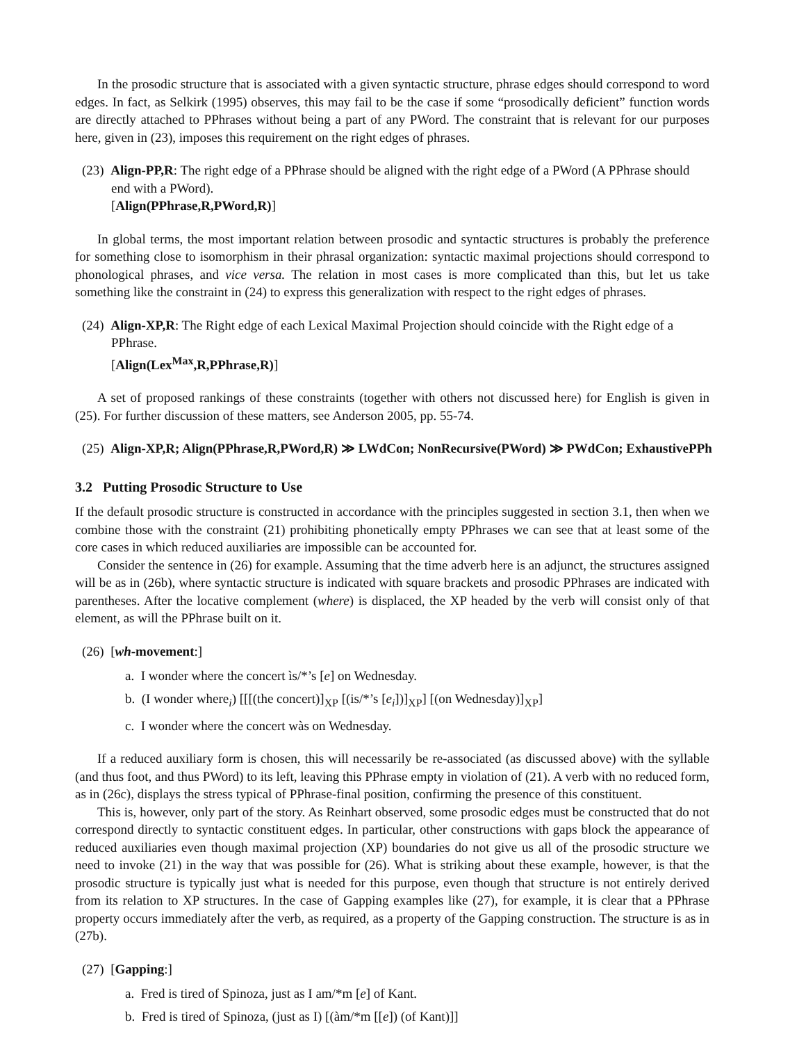In the prosodic structure that is associated with a given syntactic structure, phrase edges should correspond to word edges. In fact, as Selkirk (1995) observes, this may fail to be the case if some “prosodically deficient” function words are directly attached to PPhrases without being a part of any PWord. The constraint that is relevant for our purposes here, given in (23), imposes this requirement on the right edges of phrases.
(23) Align-PP,R: The right edge of a PPhrase should be aligned with the right edge of a PWord (A PPhrase should end with a PWord).
[Align(PPhrase,R,PWord,R)]
In global terms, the most important relation between prosodic and syntactic structures is probably the preference for something close to isomorphism in their phrasal organization: syntactic maximal projections should correspond to phonological phrases, and vice versa. The relation in most cases is more complicated than this, but let us take something like the constraint in (24) to express this generalization with respect to the right edges of phrases.
(24) Align-XP,R: The Right edge of each Lexical Maximal Projection should coincide with the Right edge of a PPhrase.
[Align(Lex<sup>Max</sup>,R,PPhrase,R)]
A set of proposed rankings of these constraints (together with others not discussed here) for English is given in (25). For further discussion of these matters, see Anderson 2005, pp. 55-74.
(25) Align-XP,R; Align(PPhrase,R,PWord,R) ≫ LWdCon; NonRecursive(PWord) ≫ PWdCon; ExhaustivePPh
3.2 Putting Prosodic Structure to Use
If the default prosodic structure is constructed in accordance with the principles suggested in section 3.1, then when we combine those with the constraint (21) prohibiting phonetically empty PPhrases we can see that at least some of the core cases in which reduced auxiliaries are impossible can be accounted for.
Consider the sentence in (26) for example. Assuming that the time adverb here is an adjunct, the structures assigned will be as in (26b), where syntactic structure is indicated with square brackets and prosodic PPhrases are indicated with parentheses. After the locative complement (where) is displaced, the XP headed by the verb will consist only of that element, as will the PPhrase built on it.
(26) [wh-movement:]
a. I wonder where the concert ìs/*’s [e] on Wednesday.
b. (I wonder where<sub>i</sub>) [[[(the concert)]<sub>XP</sub> [(is/*’s [e<sub>i</sub>])]<sub>XP</sub>] [(on Wednesday)]<sub>XP</sub>]
c. I wonder where the concert wàs on Wednesday.
If a reduced auxiliary form is chosen, this will necessarily be re-associated (as discussed above) with the syllable (and thus foot, and thus PWord) to its left, leaving this PPhrase empty in violation of (21). A verb with no reduced form, as in (26c), displays the stress typical of PPhrase-final position, confirming the presence of this constituent.
This is, however, only part of the story. As Reinhart observed, some prosodic edges must be constructed that do not correspond directly to syntactic constituent edges. In particular, other constructions with gaps block the appearance of reduced auxiliaries even though maximal projection (XP) boundaries do not give us all of the prosodic structure we need to invoke (21) in the way that was possible for (26). What is striking about these example, however, is that the prosodic structure is typically just what is needed for this purpose, even though that structure is not entirely derived from its relation to XP structures. In the case of Gapping examples like (27), for example, it is clear that a PPhrase property occurs immediately after the verb, as required, as a property of the Gapping construction. The structure is as in (27b).
(27) [Gapping:]
a. Fred is tired of Spinoza, just as I am/*m [e] of Kant.
b. Fred is tired of Spinoza, (just as I) [(àm/*m [[e]) (of Kant)]]